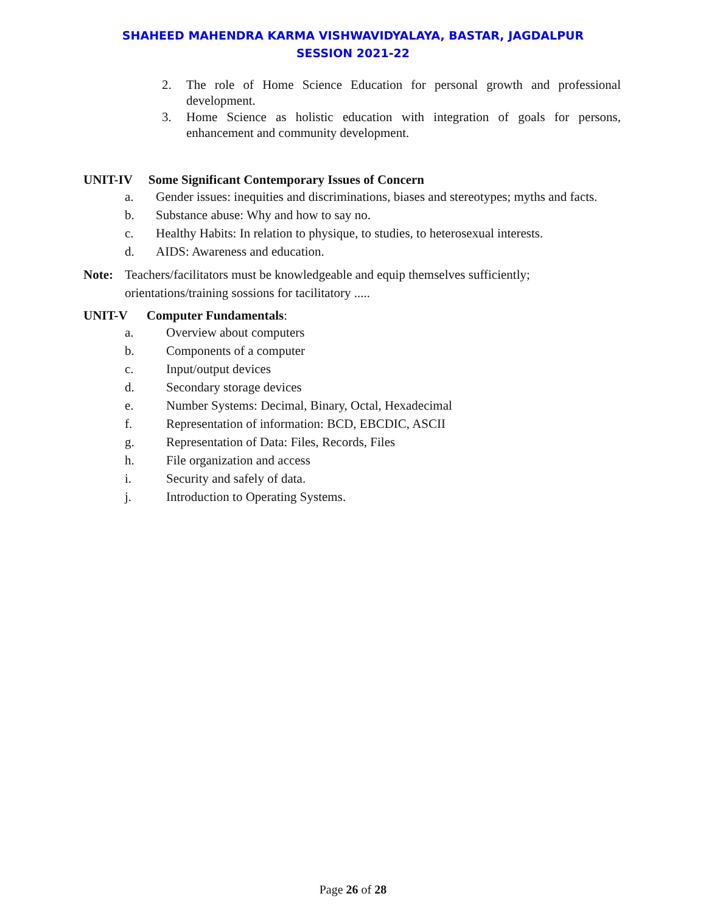SHAHEED MAHENDRA KARMA VISHWAVIDYALAYA, BASTAR, JAGDALPUR
SESSION 2021-22
2. The role of Home Science Education for personal growth and professional development.
3. Home Science as holistic education with integration of goals for persons, enhancement and community development.
UNIT-IV Some Significant Contemporary Issues of Concern
a. Gender issues: inequities and discriminations, biases and stereotypes; myths and facts.
b. Substance abuse: Why and how to say no.
c. Healthy Habits: In relation to physique, to studies, to heterosexual interests.
d. AIDS: Awareness and education.
Note: Teachers/facilitators must be knowledgeable and equip themselves sufficiently; orientations/training sossions for tacilitatory .....
UNIT-V Computer Fundamentals:
a. Overview about computers
b. Components of a computer
c. Input/output devices
d. Secondary storage devices
e. Number Systems: Decimal, Binary, Octal, Hexadecimal
f. Representation of information: BCD, EBCDIC, ASCII
g. Representation of Data: Files, Records, Files
h. File organization and access
i. Security and safely of data.
j. Introduction to Operating Systems.
Page 26 of 28